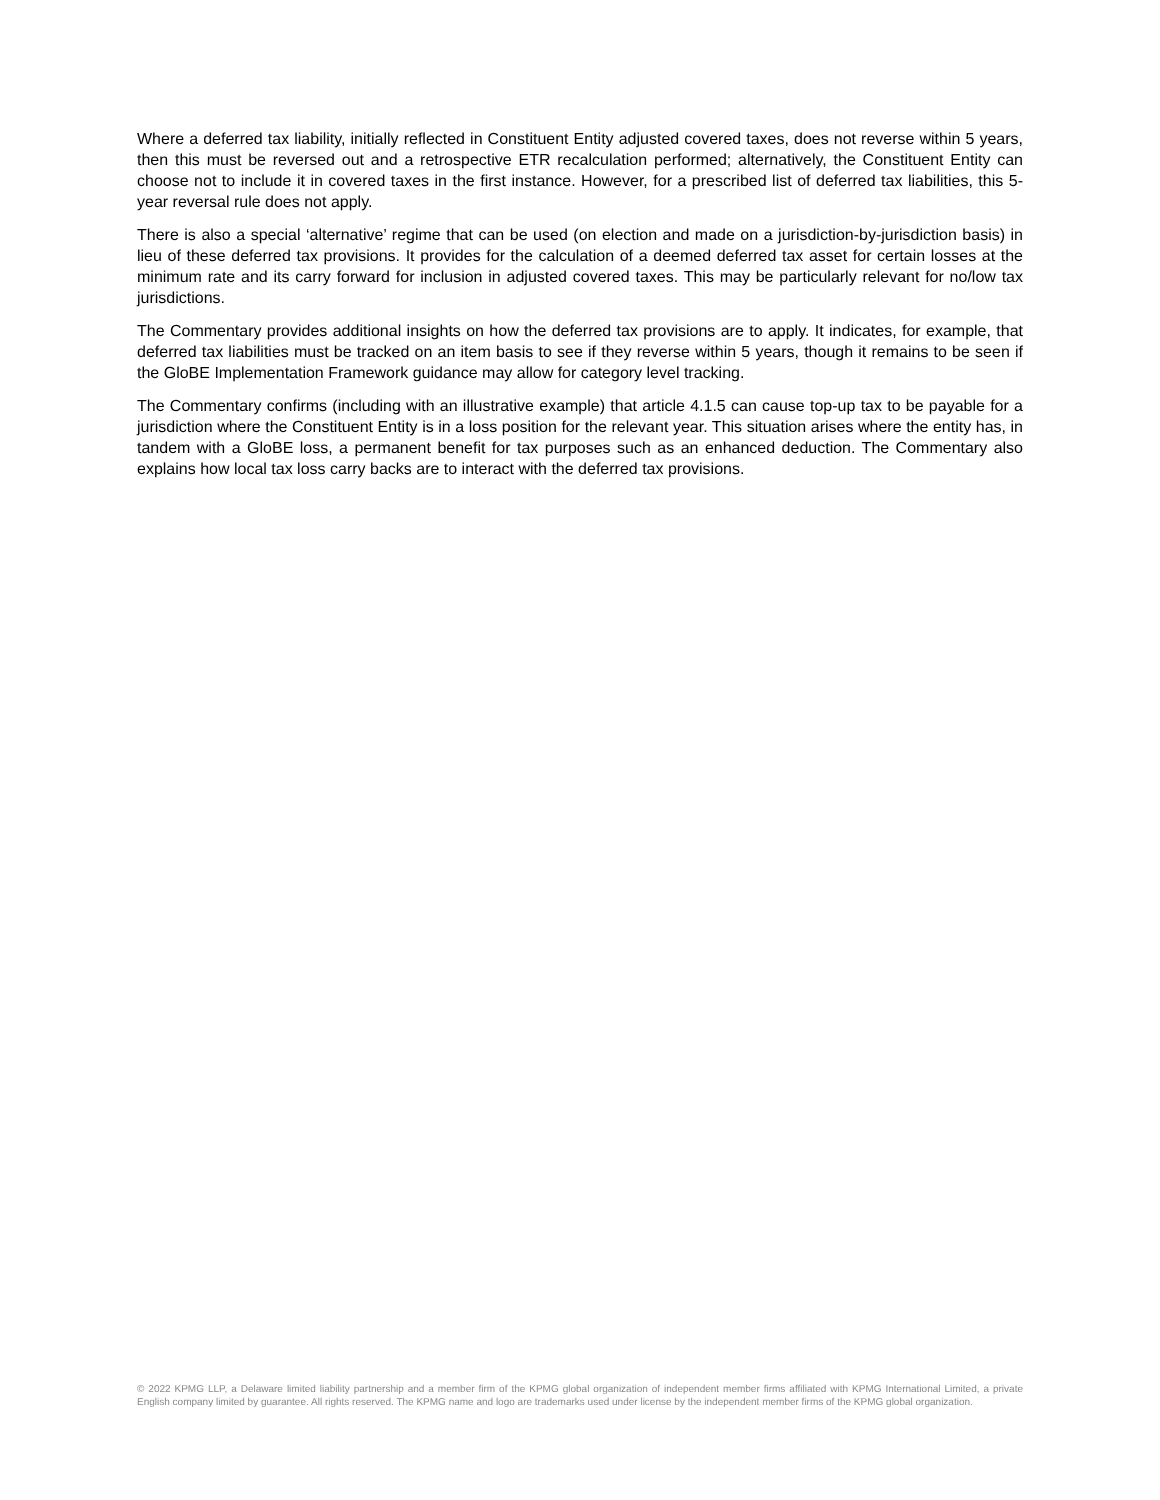Where a deferred tax liability, initially reflected in Constituent Entity adjusted covered taxes, does not reverse within 5 years, then this must be reversed out and a retrospective ETR recalculation performed; alternatively, the Constituent Entity can choose not to include it in covered taxes in the first instance. However, for a prescribed list of deferred tax liabilities, this 5-year reversal rule does not apply.
There is also a special ‘alternative’ regime that can be used (on election and made on a jurisdiction-by-jurisdiction basis) in lieu of these deferred tax provisions. It provides for the calculation of a deemed deferred tax asset for certain losses at the minimum rate and its carry forward for inclusion in adjusted covered taxes. This may be particularly relevant for no/low tax jurisdictions.
The Commentary provides additional insights on how the deferred tax provisions are to apply. It indicates, for example, that deferred tax liabilities must be tracked on an item basis to see if they reverse within 5 years, though it remains to be seen if the GloBE Implementation Framework guidance may allow for category level tracking.
The Commentary confirms (including with an illustrative example) that article 4.1.5 can cause top-up tax to be payable for a jurisdiction where the Constituent Entity is in a loss position for the relevant year. This situation arises where the entity has, in tandem with a GloBE loss, a permanent benefit for tax purposes such as an enhanced deduction. The Commentary also explains how local tax loss carry backs are to interact with the deferred tax provisions.
© 2022 KPMG LLP, a Delaware limited liability partnership and a member firm of the KPMG global organization of independent member firms affiliated with KPMG International Limited, a private English company limited by guarantee. All rights reserved. The KPMG name and logo are trademarks used under license by the independent member firms of the KPMG global organization.